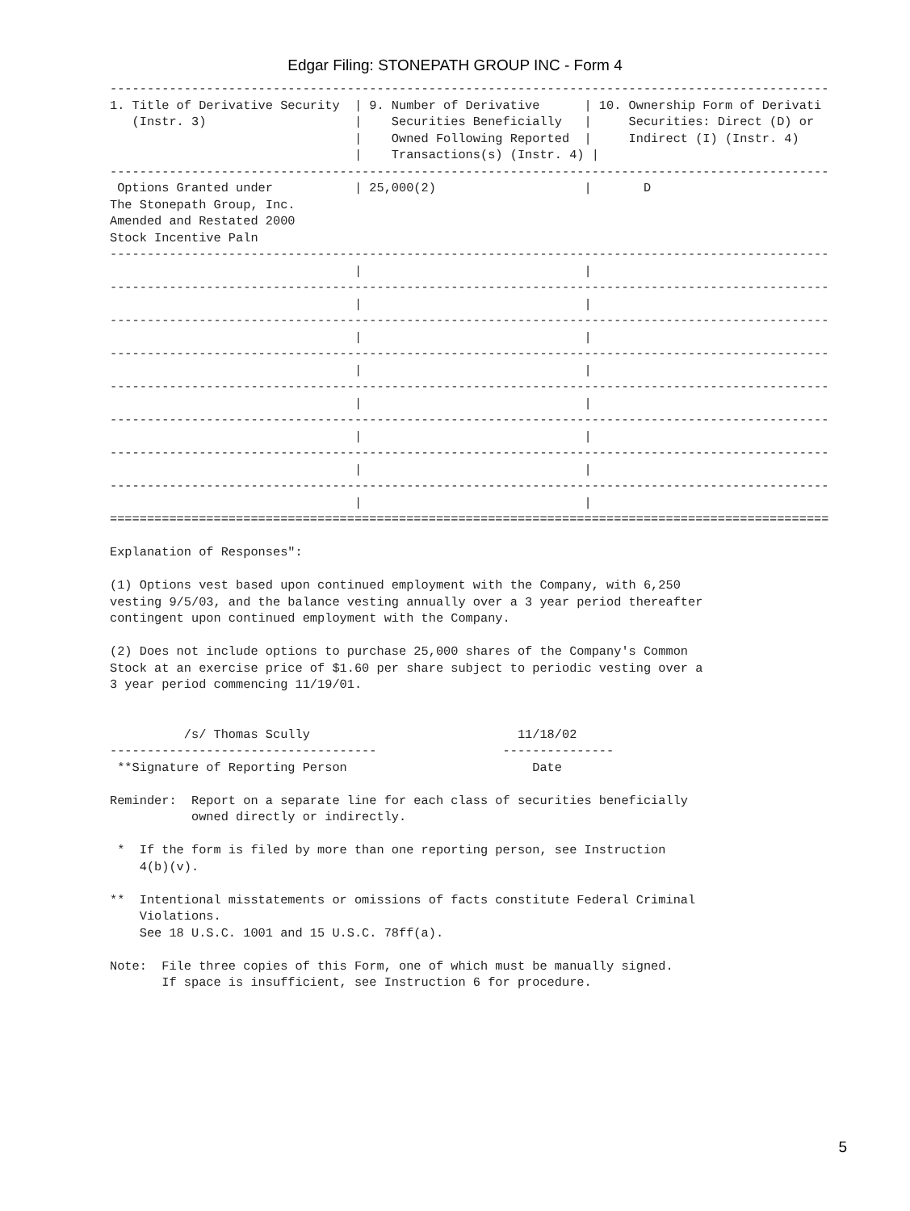Edgar Filing: STONEPATH GROUP INC - Form 4
-------------------------------------------------------------------------------------------------
1. Title of Derivative Security  | 9. Number of Derivative      | 10. Ownership Form of Derivati
   (Instr. 3)                    |    Securities Beneficially   |     Securities: Direct (D) or
                                 |    Owned Following Reported  |     Indirect (I) (Instr. 4)
                                 |    Transactions(s) (Instr. 4) |
-------------------------------------------------------------------------------------------------
 Options Granted under           | 25,000(2)                    |       D
The Stonepath Group, Inc.
Amended and Restated 2000
Stock Incentive Paln
-------------------------------------------------------------------------------------------------
                                 |                              |
-------------------------------------------------------------------------------------------------
                                 |                              |
-------------------------------------------------------------------------------------------------
                                 |                              |
-------------------------------------------------------------------------------------------------
                                 |                              |
-------------------------------------------------------------------------------------------------
                                 |                              |
-------------------------------------------------------------------------------------------------
                                 |                              |
-------------------------------------------------------------------------------------------------
                                 |                              |
-------------------------------------------------------------------------------------------------
                                 |                              |
=================================================================================================

Explanation of Responses":

(1) Options vest based upon continued employment with the Company, with 6,250
vesting 9/5/03, and the balance vesting annually over a 3 year period thereafter
contingent upon continued employment with the Company.

(2) Does not include options to purchase 25,000 shares of the Company's Common
Stock at an exercise price of $1.60 per share subject to periodic vesting over a
3 year period commencing 11/19/01.


          /s/ Thomas Scully                            11/18/02
------------------------------------                 ---------------
 **Signature of Reporting Person                         Date

Reminder:  Report on a separate line for each class of securities beneficially
           owned directly or indirectly.

 *  If the form is filed by more than one reporting person, see Instruction
    4(b)(v).

**  Intentional misstatements or omissions of facts constitute Federal Criminal
    Violations.
    See 18 U.S.C. 1001 and 15 U.S.C. 78ff(a).

Note:  File three copies of this Form, one of which must be manually signed.
       If space is insufficient, see Instruction 6 for procedure.
5